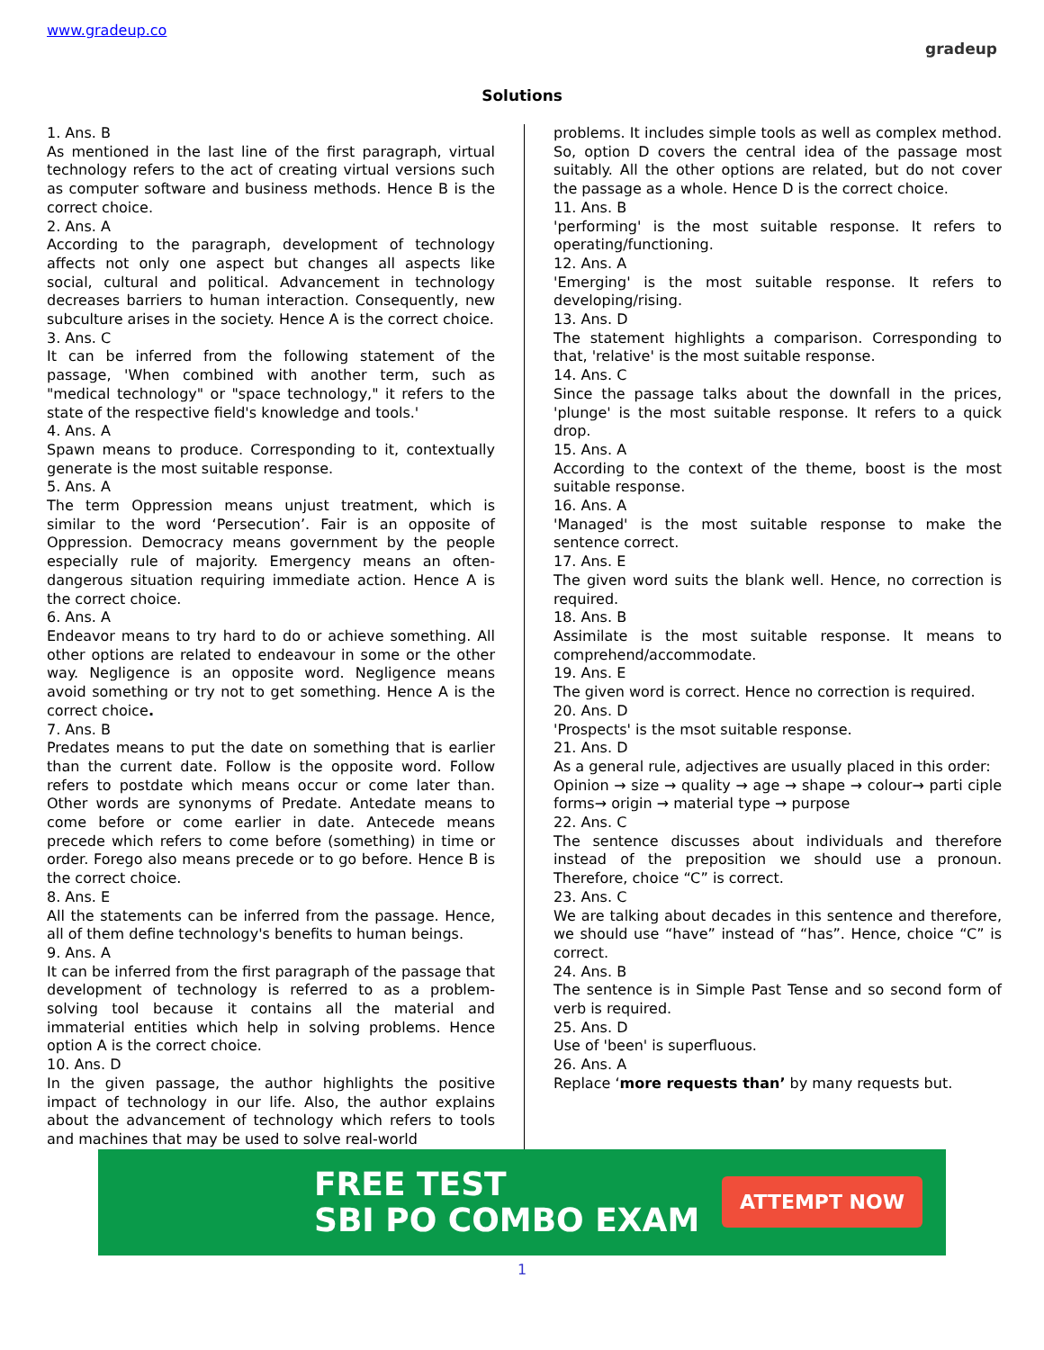www.gradeup.co
gradeup
Solutions
1. Ans. B
As mentioned in the last line of the first paragraph, virtual technology refers to the act of creating virtual versions such as computer software and business methods. Hence B is the correct choice.
2. Ans. A
According to the paragraph, development of technology affects not only one aspect but changes all aspects like social, cultural and political. Advancement in technology decreases barriers to human interaction. Consequently, new subculture arises in the society. Hence A is the correct choice.
3. Ans. C
It can be inferred from the following statement of the passage, 'When combined with another term, such as "medical technology" or "space technology," it refers to the state of the respective field's knowledge and tools.'
4. Ans. A
Spawn means to produce. Corresponding to it, contextually generate is the most suitable response.
5. Ans. A
The term Oppression means unjust treatment, which is similar to the word ‘Persecution’. Fair is an opposite of Oppression. Democracy means government by the people especially rule of majority. Emergency means an often-dangerous situation requiring immediate action. Hence A is the correct choice.
6. Ans. A
Endeavor means to try hard to do or achieve something. All other options are related to endeavour in some or the other way. Negligence is an opposite word. Negligence means avoid something or try not to get something. Hence A is the correct choice.
7. Ans. B
Predates means to put the date on something that is earlier than the current date. Follow is the opposite word. Follow refers to postdate which means occur or come later than. Other words are synonyms of Predate. Antedate means to come before or come earlier in date. Antecede means precede which refers to come before (something) in time or order. Forego also means precede or to go before. Hence B is the correct choice.
8. Ans. E
All the statements can be inferred from the passage. Hence, all of them define technology's benefits to human beings.
9. Ans. A
It can be inferred from the first paragraph of the passage that development of technology is referred to as a problem-solving tool because it contains all the material and immaterial entities which help in solving problems. Hence option A is the correct choice.
10. Ans. D
In the given passage, the author highlights the positive impact of technology in our life. Also, the author explains about the advancement of technology which refers to tools and machines that may be used to solve real-world
problems. It includes simple tools as well as complex method. So, option D covers the central idea of the passage most suitably. All the other options are related, but do not cover the passage as a whole. Hence D is the correct choice.
11. Ans. B
'performing' is the most suitable response. It refers to operating/functioning.
12. Ans. A
'Emerging' is the most suitable response. It refers to developing/rising.
13. Ans. D
The statement highlights a comparison. Corresponding to that, 'relative' is the most suitable response.
14. Ans. C
Since the passage talks about the downfall in the prices, 'plunge' is the most suitable response. It refers to a quick drop.
15. Ans. A
According to the context of the theme, boost is the most suitable response.
16. Ans. A
'Managed' is the most suitable response to make the sentence correct.
17. Ans. E
The given word suits the blank well. Hence, no correction is required.
18. Ans. B
Assimilate is the most suitable response. It means to comprehend/accommodate.
19. Ans. E
The given word is correct. Hence no correction is required.
20. Ans. D
'Prospects' is the msot suitable response.
21. Ans. D
As a general rule, adjectives are usually placed in this order:
Opinion → size → quality → age → shape → colour→ parti ciple forms→ origin → material type → purpose
22. Ans. C
The sentence discusses about individuals and therefore instead of the preposition we should use a pronoun. Therefore, choice “C” is correct.
23. Ans. C
We are talking about decades in this sentence and therefore, we should use “have” instead of “has”. Hence, choice “C” is correct.
24. Ans. B
The sentence is in Simple Past Tense and so second form of verb is required.
25. Ans. D
Use of 'been' is superfluous.
26. Ans. A
Replace ‘more requests than’ by many requests but.
FREE TEST
SBI PO COMBO EXAM
ATTEMPT NOW
1